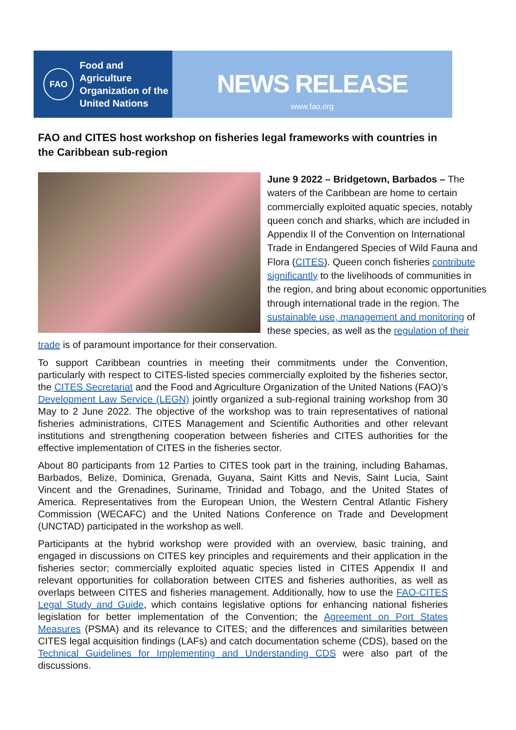FAO
Food and Agriculture
Organization of the
United Nations
NEWS RELEASE
www.fao.org
FAO and CITES host workshop on fisheries legal frameworks with countries in the Caribbean sub-region
June 9 2022 – Bridgetown, Barbados – The waters of the Caribbean are home to certain commercially exploited aquatic species, notably queen conch and sharks, which are included in Appendix II of the Convention on International Trade in Endangered Species of Wild Fauna and Flora (CITES). Queen conch fisheries contribute significantly to the livelihoods of communities in the region, and bring about economic opportunities through international trade in the region. The sustainable use, management and monitoring of these species, as well as the regulation of their trade is of paramount importance for their conservation.
To support Caribbean countries in meeting their commitments under the Convention, particularly with respect to CITES-listed species commercially exploited by the fisheries sector, the CITES Secretariat and the Food and Agriculture Organization of the United Nations (FAO)’s Development Law Service (LEGN) jointly organized a sub-regional training workshop from 30 May to 2 June 2022. The objective of the workshop was to train representatives of national fisheries administrations, CITES Management and Scientific Authorities and other relevant institutions and strengthening cooperation between fisheries and CITES authorities for the effective implementation of CITES in the fisheries sector.
About 80 participants from 12 Parties to CITES took part in the training, including Bahamas, Barbados, Belize, Dominica, Grenada, Guyana, Saint Kitts and Nevis, Saint Lucia, Saint Vincent and the Grenadines, Suriname, Trinidad and Tobago, and the United States of America. Representatives from the European Union, the Western Central Atlantic Fishery Commission (WECAFC) and the United Nations Conference on Trade and Development (UNCTAD) participated in the workshop as well.
Participants at the hybrid workshop were provided with an overview, basic training, and engaged in discussions on CITES key principles and requirements and their application in the fisheries sector; commercially exploited aquatic species listed in CITES Appendix II and relevant opportunities for collaboration between CITES and fisheries authorities, as well as overlaps between CITES and fisheries management. Additionally, how to use the FAO-CITES Legal Study and Guide, which contains legislative options for enhancing national fisheries legislation for better implementation of the Convention; the Agreement on Port States Measures (PSMA) and its relevance to CITES; and the differences and similarities between CITES legal acquisition findings (LAFs) and catch documentation scheme (CDS), based on the Technical Guidelines for Implementing and Understanding CDS were also part of the discussions.